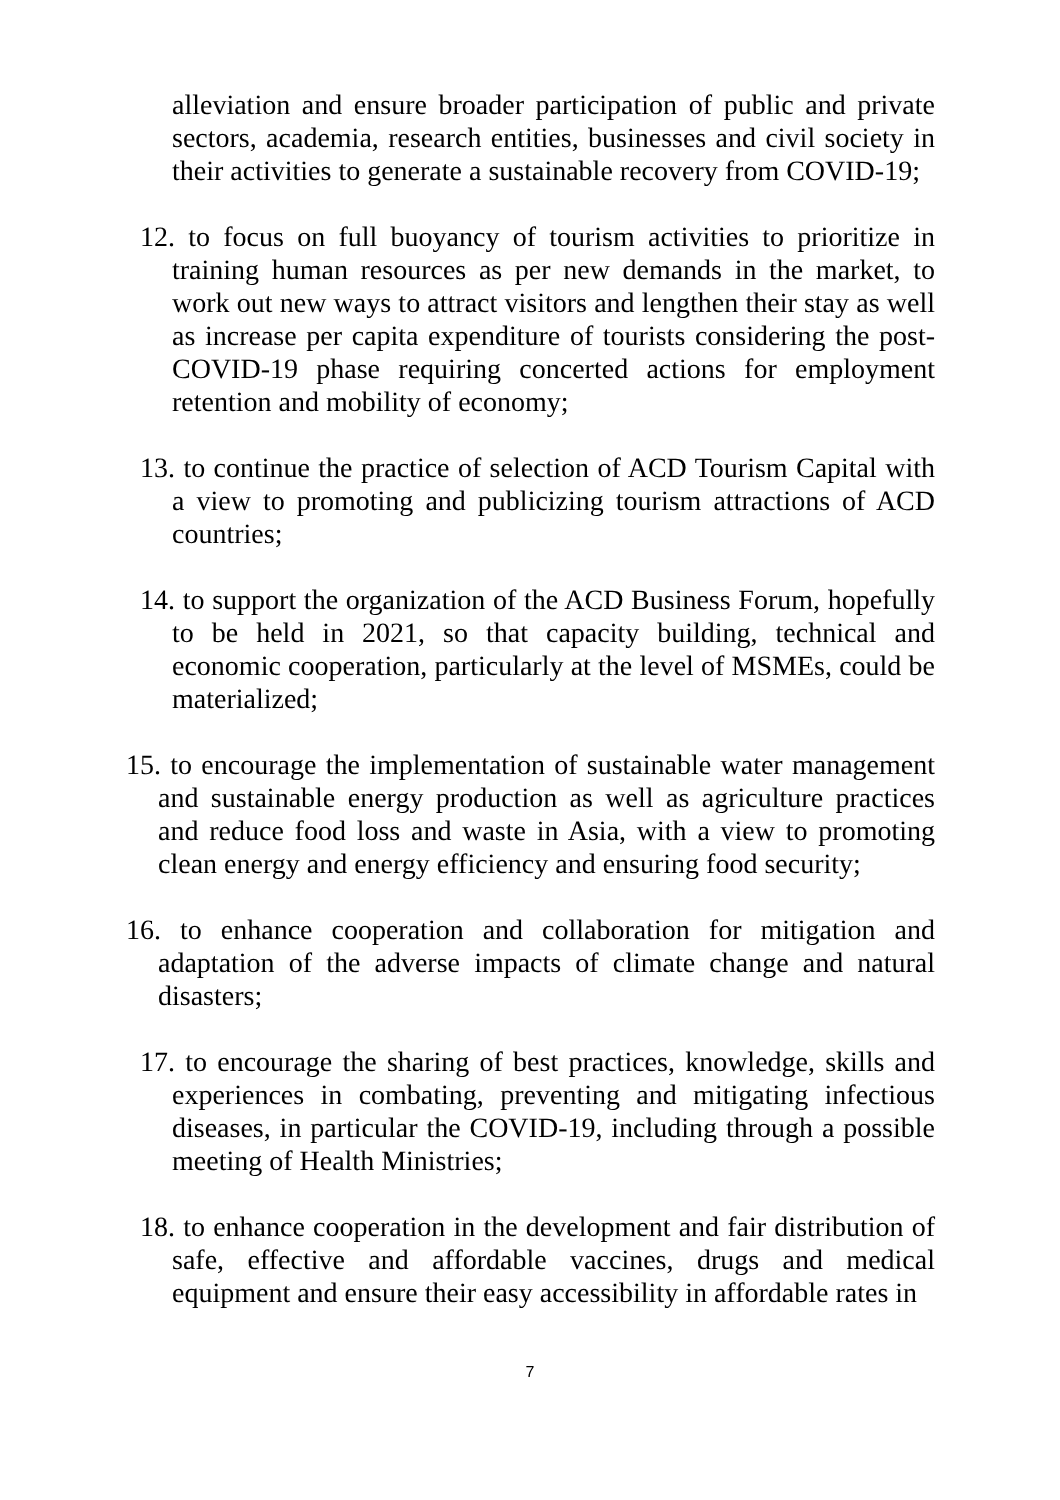alleviation and ensure broader participation of public and private sectors, academia, research entities, businesses and civil society in their activities to generate a sustainable recovery from COVID-19;
12. to focus on full buoyancy of tourism activities to prioritize in training human resources as per new demands in the market, to work out new ways to attract visitors and lengthen their stay as well as increase per capita expenditure of tourists considering the post-COVID-19 phase requiring concerted actions for employment retention and mobility of economy;
13. to continue the practice of selection of ACD Tourism Capital with a view to promoting and publicizing tourism attractions of ACD countries;
14. to support the organization of the ACD Business Forum, hopefully to be held in 2021, so that capacity building, technical and economic cooperation, particularly at the level of MSMEs, could be materialized;
15. to encourage the implementation of sustainable water management and sustainable energy production as well as agriculture practices and reduce food loss and waste in Asia, with a view to promoting clean energy and energy efficiency and ensuring food security;
16. to enhance cooperation and collaboration for mitigation and adaptation of the adverse impacts of climate change and natural disasters;
17. to encourage the sharing of best practices, knowledge, skills and experiences in combating, preventing and mitigating infectious diseases, in particular the COVID-19, including through a possible meeting of Health Ministries;
18. to enhance cooperation in the development and fair distribution of safe, effective and affordable vaccines, drugs and medical equipment and ensure their easy accessibility in affordable rates in
7